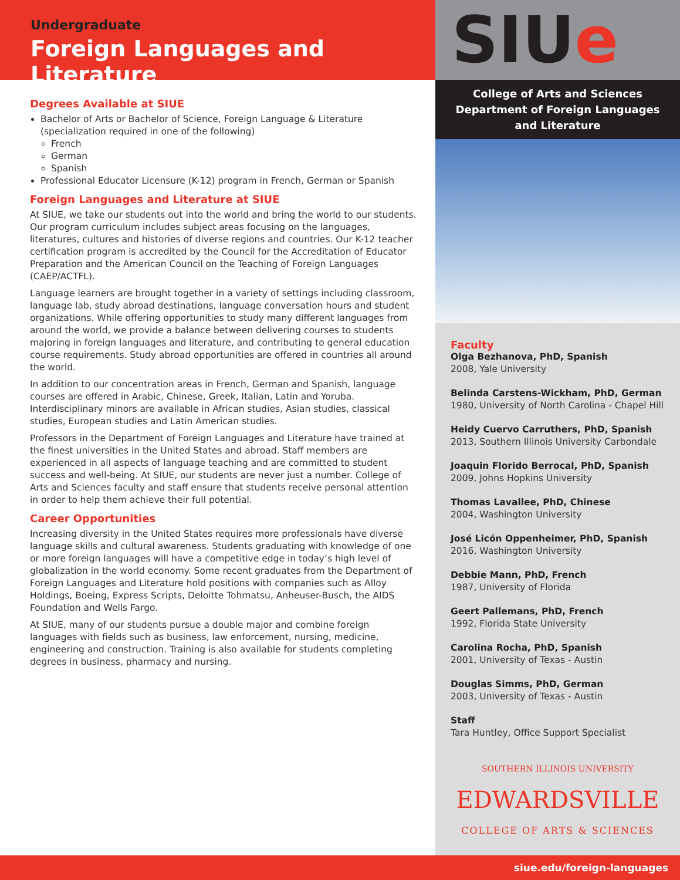Undergraduate
Foreign Languages and Literature
Degrees Available at SIUE
Bachelor of Arts or Bachelor of Science, Foreign Language & Literature (specialization required in one of the following)
French
German
Spanish
Professional Educator Licensure (K-12) program in French, German or Spanish
Foreign Languages and Literature at SIUE
At SIUE, we take our students out into the world and bring the world to our students. Our program curriculum includes subject areas focusing on the languages, literatures, cultures and histories of diverse regions and countries. Our K-12 teacher certification program is accredited by the Council for the Accreditation of Educator Preparation and the American Council on the Teaching of Foreign Languages (CAEP/ACTFL).
Language learners are brought together in a variety of settings including classroom, language lab, study abroad destinations, language conversation hours and student organizations. While offering opportunities to study many different languages from around the world, we provide a balance between delivering courses to students majoring in foreign languages and literature, and contributing to general education course requirements. Study abroad opportunities are offered in countries all around the world.
In addition to our concentration areas in French, German and Spanish, language courses are offered in Arabic, Chinese, Greek, Italian, Latin and Yoruba. Interdisciplinary minors are available in African studies, Asian studies, classical studies, European studies and Latin American studies.
Professors in the Department of Foreign Languages and Literature have trained at the finest universities in the United States and abroad. Staff members are experienced in all aspects of language teaching and are committed to student success and well-being. At SIUE, our students are never just a number. College of Arts and Sciences faculty and staff ensure that students receive personal attention in order to help them achieve their full potential.
Career Opportunities
Increasing diversity in the United States requires more professionals have diverse language skills and cultural awareness. Students graduating with knowledge of one or more foreign languages will have a competitive edge in today’s high level of globalization in the world economy. Some recent graduates from the Department of Foreign Languages and Literature hold positions with companies such as Alloy Holdings, Boeing, Express Scripts, Deloitte Tohmatsu, Anheuser-Busch, the AIDS Foundation and Wells Fargo.
At SIUE, many of our students pursue a double major and combine foreign languages with fields such as business, law enforcement, nursing, medicine, engineering and construction. Training is also available for students completing degrees in business, pharmacy and nursing.
SIUe
College of Arts and Sciences
Department of Foreign Languages
and Literature
Faculty
Olga Bezhanova, PhD, Spanish
2008, Yale University
Belinda Carstens-Wickham, PhD, German
1980, University of North Carolina - Chapel Hill
Heidy Cuervo Carruthers, PhD, Spanish
2013, Southern Illinois University Carbondale
Joaquin Florido Berrocal, PhD, Spanish
2009, Johns Hopkins University
Thomas Lavallee, PhD, Chinese
2004, Washington University
José Licón Oppenheimer, PhD, Spanish
2016, Washington University
Debbie Mann, PhD, French
1987, University of Florida
Geert Pallemans, PhD, French
1992, Florida State University
Carolina Rocha, PhD, Spanish
2001, University of Texas - Austin
Douglas Simms, PhD, German
2003, University of Texas - Austin
Staff
Tara Huntley, Office Support Specialist
SOUTHERN ILLINOIS UNIVERSITY
EDWARDSVILLE
COLLEGE OF ARTS & SCIENCES
siue.edu/foreign-languages